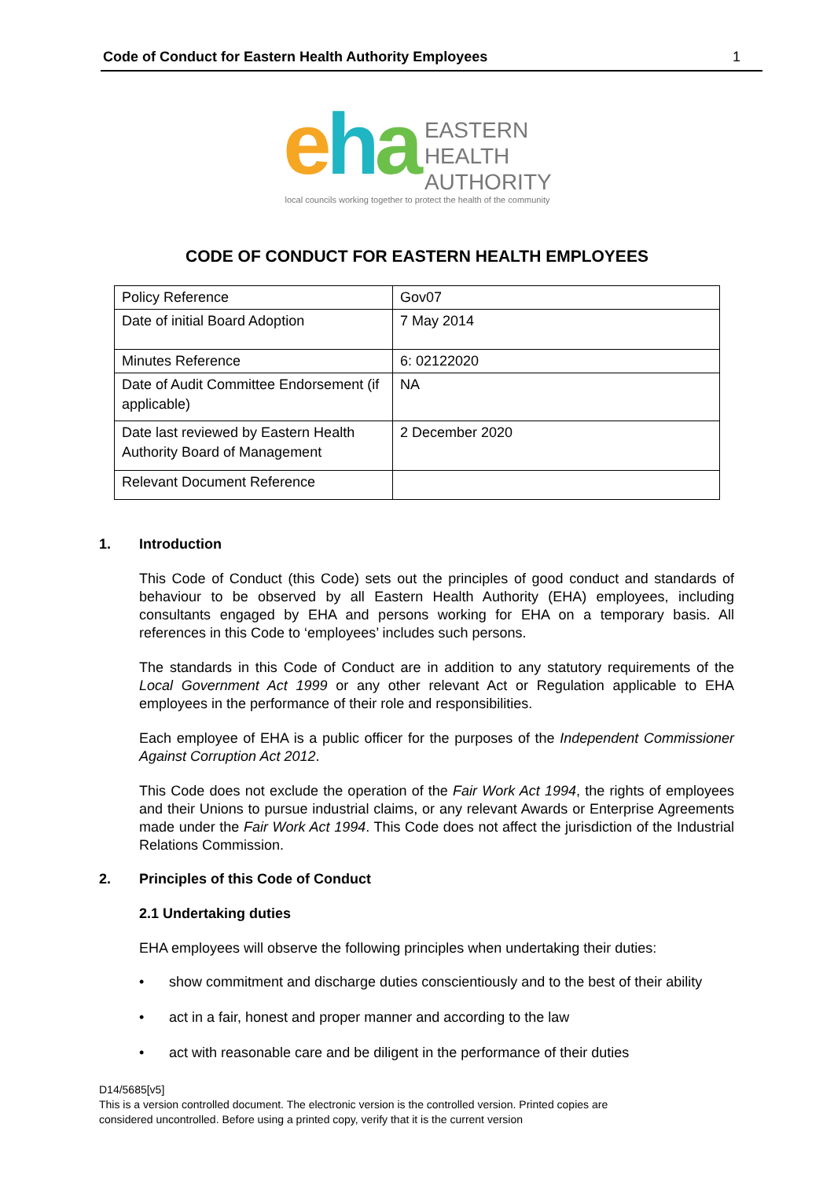Code of Conduct for Eastern Health Authority Employees 1
eha EASTERN
HEALTH
AUTHORITY
local councils working together to protect the health of the community
CODE OF CONDUCT FOR EASTERN HEALTH EMPLOYEES
| Policy Reference | Gov07 |
| Date of initial Board Adoption | 7 May 2014 |
| Minutes Reference | 6: 02122020 |
| Date of Audit Committee Endorsement (if applicable) | NA |
| Date last reviewed by Eastern Health Authority Board of Management | 2 December 2020 |
| Relevant Document Reference | |
1. Introduction
This Code of Conduct (this Code) sets out the principles of good conduct and standards of behaviour to be observed by all Eastern Health Authority (EHA) employees, including consultants engaged by EHA and persons working for EHA on a temporary basis. All references in this Code to ‘employees’ includes such persons.
The standards in this Code of Conduct are in addition to any statutory requirements of the Local Government Act 1999 or any other relevant Act or Regulation applicable to EHA employees in the performance of their role and responsibilities.
Each employee of EHA is a public officer for the purposes of the Independent Commissioner Against Corruption Act 2012.
This Code does not exclude the operation of the Fair Work Act 1994, the rights of employees and their Unions to pursue industrial claims, or any relevant Awards or Enterprise Agreements made under the Fair Work Act 1994. This Code does not affect the jurisdiction of the Industrial Relations Commission.
2. Principles of this Code of Conduct
2.1 Undertaking duties
EHA employees will observe the following principles when undertaking their duties:
• show commitment and discharge duties conscientiously and to the best of their ability
• act in a fair, honest and proper manner and according to the law
• act with reasonable care and be diligent in the performance of their duties
D14/5685[v5]
This is a version controlled document. The electronic version is the controlled version. Printed copies are
considered uncontrolled. Before using a printed copy, verify that it is the current version